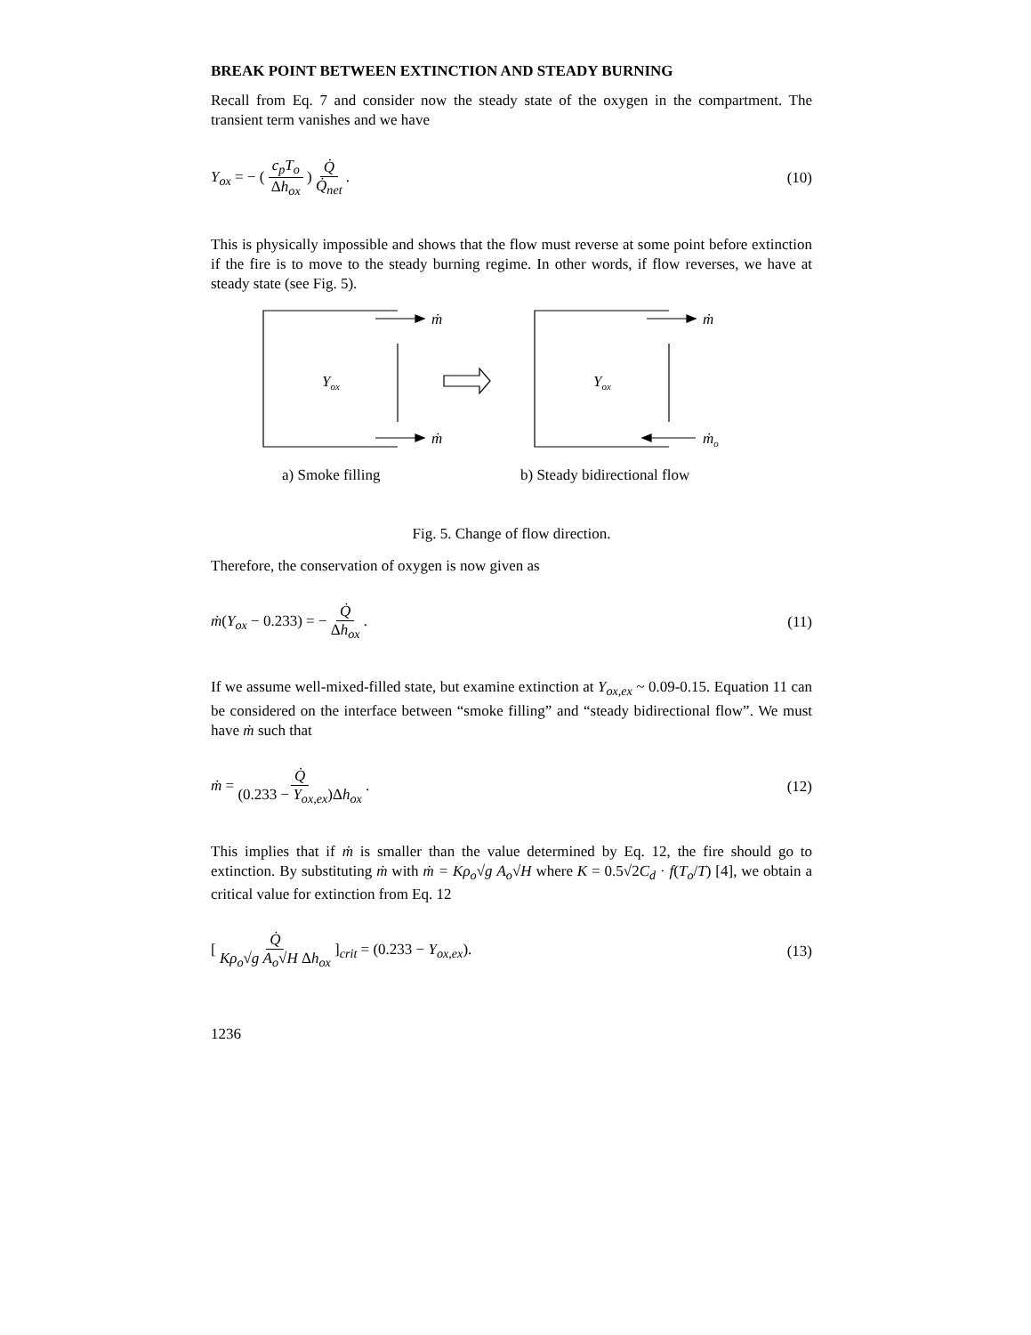BREAK POINT BETWEEN EXTINCTION AND STEADY BURNING
Recall from Eq. 7 and consider now the steady state of the oxygen in the compartment. The transient term vanishes and we have
Y<sub>ox</sub> = − ( c<sub>p</sub>T<sub>o</sub> Δh<sub>ox</sub> ) Q̇ Q̇<sub>net</sub> .
(10)
This is physically impossible and shows that the flow must reverse at some point before extinction if the fire is to move to the steady burning regime. In other words, if flow reverses, we have at steady state (see Fig. 5).
ṁ
ṁ
Yox
ṁ
ṁo
Yox
a) Smoke filling
b) Steady bidirectional flow
Fig. 5. Change of flow direction.
Therefore, the conservation of oxygen is now given as
ṁ(Y<sub>ox</sub> − 0.233) = − Q̇ Δh<sub>ox</sub> . (11)
If we assume well-mixed-filled state, but examine extinction at Y<sub>ox,ex</sub> ~ 0.09-0.15. Equation 11 can be considered on the interface between “smoke filling” and “steady bidirectional flow”. We must have ṁ such that
ṁ = Q̇ (0.233 − Y<sub>ox,ex</sub>)Δh<sub>ox</sub> . (12)
This implies that if ṁ is smaller than the value determined by Eq. 12, the fire should go to extinction. By substituting ṁ with ṁ = Kρ<sub>o</sub>√g A<sub>o</sub>√H where K = 0.5√2C<sub>d</sub> · f(T<sub>o</sub>/T) [4], we obtain a critical value for extinction from Eq. 12
[ Q̇ Kρ<sub>o</sub>√g A<sub>o</sub>√H Δh<sub>ox</sub> ]<sub>crit</sub> = (0.233 − Y<sub>ox,ex</sub>).
(13)
1236